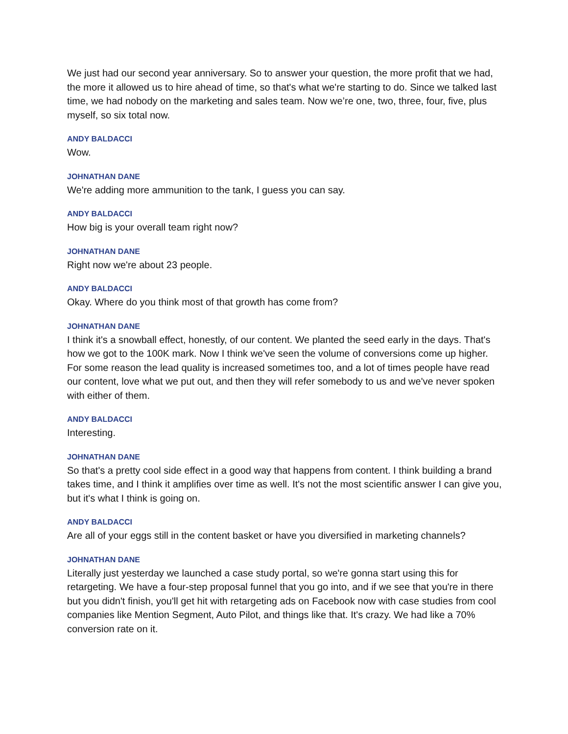We just had our second year anniversary. So to answer your question, the more profit that we had, the more it allowed us to hire ahead of time, so that's what we're starting to do. Since we talked last time, we had nobody on the marketing and sales team. Now we’re one, two, three, four, five, plus myself, so six total now.
ANDY BALDACCI
Wow.
JOHNATHAN DANE
We're adding more ammunition to the tank, I guess you can say.
ANDY BALDACCI
How big is your overall team right now?
JOHNATHAN DANE
Right now we're about 23 people.
ANDY BALDACCI
Okay. Where do you think most of that growth has come from?
JOHNATHAN DANE
I think it's a snowball effect, honestly, of our content. We planted the seed early in the days. That's how we got to the 100K mark. Now I think we've seen the volume of conversions come up higher. For some reason the lead quality is increased sometimes too, and a lot of times people have read our content, love what we put out, and then they will refer somebody to us and we've never spoken with either of them.
ANDY BALDACCI
Interesting.
JOHNATHAN DANE
So that's a pretty cool side effect in a good way that happens from content. I think building a brand takes time, and I think it amplifies over time as well. It's not the most scientific answer I can give you, but it's what I think is going on.
ANDY BALDACCI
Are all of your eggs still in the content basket or have you diversified in marketing channels?
JOHNATHAN DANE
Literally just yesterday we launched a case study portal, so we're gonna start using this for retargeting. We have a four-step proposal funnel that you go into, and if we see that you're in there but you didn't finish, you'll get hit with retargeting ads on Facebook now with case studies from cool companies like Mention Segment, Auto Pilot, and things like that. It's crazy. We had like a 70% conversion rate on it.